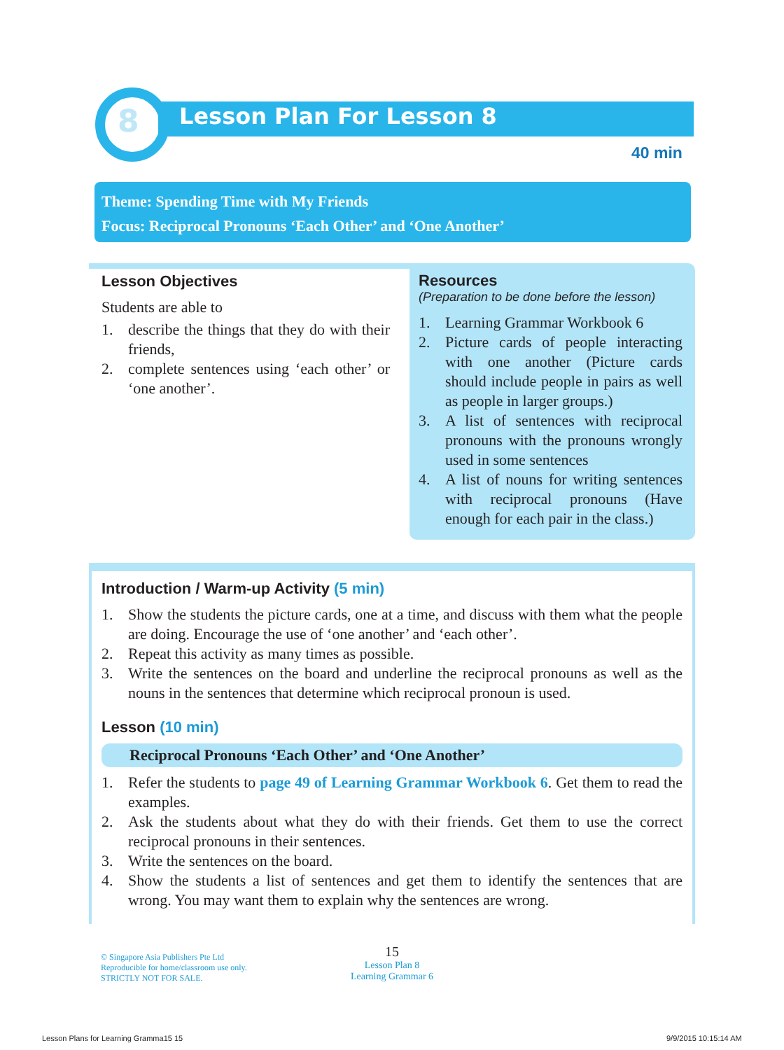8 Lesson Plan For Lesson 8
40 min
Theme: Spending Time with My Friends
Focus: Reciprocal Pronouns ‘Each Other’ and ‘One Another’
Lesson Objectives
Students are able to
1. describe the things that they do with their friends,
2. complete sentences using ‘each other’ or ‘one another’.
Resources
(Preparation to be done before the lesson)
1. Learning Grammar Workbook 6
2. Picture cards of people interacting with one another (Picture cards should include people in pairs as well as people in larger groups.)
3. A list of sentences with reciprocal pronouns with the pronouns wrongly used in some sentences
4. A list of nouns for writing sentences with reciprocal pronouns (Have enough for each pair in the class.)
Introduction / Warm-up Activity (5 min)
1. Show the students the picture cards, one at a time, and discuss with them what the people are doing. Encourage the use of ‘one another’ and ‘each other’.
2. Repeat this activity as many times as possible.
3. Write the sentences on the board and underline the reciprocal pronouns as well as the nouns in the sentences that determine which reciprocal pronoun is used.
Lesson (10 min)
Reciprocal Pronouns ‘Each Other’ and ‘One Another’
1. Refer the students to page 49 of Learning Grammar Workbook 6. Get them to read the examples.
2. Ask the students about what they do with their friends. Get them to use the correct reciprocal pronouns in their sentences.
3. Write the sentences on the board.
4. Show the students a list of sentences and get them to identify the sentences that are wrong. You may want them to explain why the sentences are wrong.
© Singapore Asia Publishers Pte Ltd
Reproducible for home/classroom use only.
STRICTLY NOT FOR SALE.
15
Lesson Plan 8
Learning Grammar 6
Lesson Plans for Learning Gramma15 15
9/9/2015 10:15:14 AM